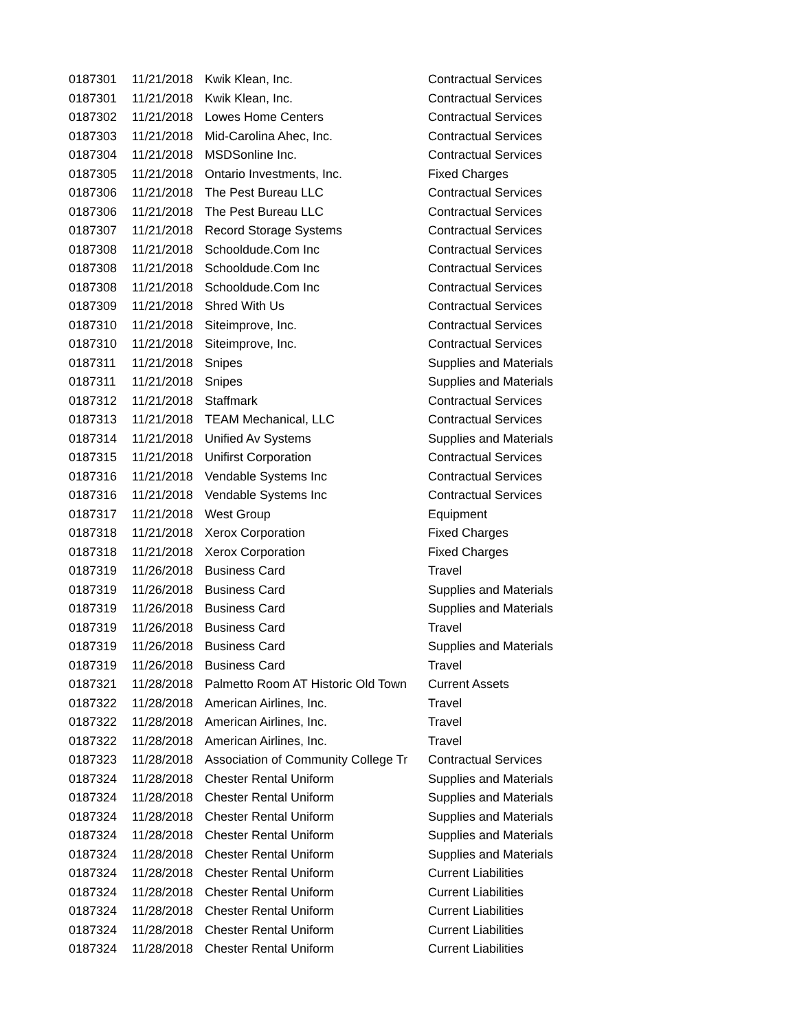| 0187301 | 11/21/2018 | Kwik Klean, Inc. | Contractual Services |
| 0187301 | 11/21/2018 | Kwik Klean, Inc. | Contractual Services |
| 0187302 | 11/21/2018 | Lowes Home Centers | Contractual Services |
| 0187303 | 11/21/2018 | Mid-Carolina Ahec, Inc. | Contractual Services |
| 0187304 | 11/21/2018 | MSDSonline Inc. | Contractual Services |
| 0187305 | 11/21/2018 | Ontario Investments, Inc. | Fixed Charges |
| 0187306 | 11/21/2018 | The Pest Bureau LLC | Contractual Services |
| 0187306 | 11/21/2018 | The Pest Bureau LLC | Contractual Services |
| 0187307 | 11/21/2018 | Record Storage Systems | Contractual Services |
| 0187308 | 11/21/2018 | Schooldude.Com Inc | Contractual Services |
| 0187308 | 11/21/2018 | Schooldude.Com Inc | Contractual Services |
| 0187308 | 11/21/2018 | Schooldude.Com Inc | Contractual Services |
| 0187309 | 11/21/2018 | Shred With Us | Contractual Services |
| 0187310 | 11/21/2018 | Siteimprove, Inc. | Contractual Services |
| 0187310 | 11/21/2018 | Siteimprove, Inc. | Contractual Services |
| 0187311 | 11/21/2018 | Snipes | Supplies and Materials |
| 0187311 | 11/21/2018 | Snipes | Supplies and Materials |
| 0187312 | 11/21/2018 | Staffmark | Contractual Services |
| 0187313 | 11/21/2018 | TEAM Mechanical, LLC | Contractual Services |
| 0187314 | 11/21/2018 | Unified Av Systems | Supplies and Materials |
| 0187315 | 11/21/2018 | Unifirst Corporation | Contractual Services |
| 0187316 | 11/21/2018 | Vendable Systems Inc | Contractual Services |
| 0187316 | 11/21/2018 | Vendable Systems Inc | Contractual Services |
| 0187317 | 11/21/2018 | West Group | Equipment |
| 0187318 | 11/21/2018 | Xerox Corporation | Fixed Charges |
| 0187318 | 11/21/2018 | Xerox Corporation | Fixed Charges |
| 0187319 | 11/26/2018 | Business Card | Travel |
| 0187319 | 11/26/2018 | Business Card | Supplies and Materials |
| 0187319 | 11/26/2018 | Business Card | Supplies and Materials |
| 0187319 | 11/26/2018 | Business Card | Travel |
| 0187319 | 11/26/2018 | Business Card | Supplies and Materials |
| 0187319 | 11/26/2018 | Business Card | Travel |
| 0187321 | 11/28/2018 | Palmetto Room AT Historic Old Town | Current Assets |
| 0187322 | 11/28/2018 | American Airlines, Inc. | Travel |
| 0187322 | 11/28/2018 | American Airlines, Inc. | Travel |
| 0187322 | 11/28/2018 | American Airlines, Inc. | Travel |
| 0187323 | 11/28/2018 | Association of Community College Tr | Contractual Services |
| 0187324 | 11/28/2018 | Chester Rental Uniform | Supplies and Materials |
| 0187324 | 11/28/2018 | Chester Rental Uniform | Supplies and Materials |
| 0187324 | 11/28/2018 | Chester Rental Uniform | Supplies and Materials |
| 0187324 | 11/28/2018 | Chester Rental Uniform | Supplies and Materials |
| 0187324 | 11/28/2018 | Chester Rental Uniform | Supplies and Materials |
| 0187324 | 11/28/2018 | Chester Rental Uniform | Current Liabilities |
| 0187324 | 11/28/2018 | Chester Rental Uniform | Current Liabilities |
| 0187324 | 11/28/2018 | Chester Rental Uniform | Current Liabilities |
| 0187324 | 11/28/2018 | Chester Rental Uniform | Current Liabilities |
| 0187324 | 11/28/2018 | Chester Rental Uniform | Current Liabilities |